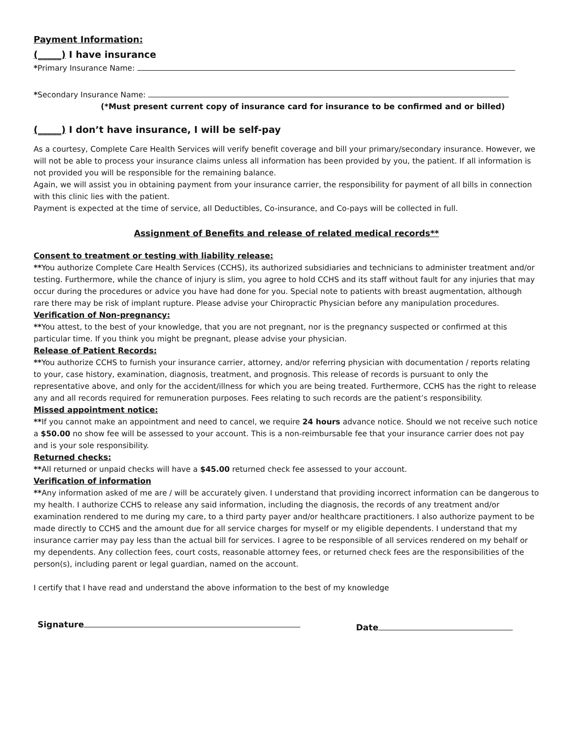Payment Information:
(_____) I have insurance
*Primary Insurance Name:
*Secondary Insurance Name:
(*Must present current copy of insurance card for insurance to be confirmed and or billed)
(_____) I don’t have insurance, I will be self-pay
As a courtesy, Complete Care Health Services will verify benefit coverage and bill your primary/secondary insurance. However, we will not be able to process your insurance claims unless all information has been provided by you, the patient. If all information is not provided you will be responsible for the remaining balance.
Again, we will assist you in obtaining payment from your insurance carrier, the responsibility for payment of all bills in connection with this clinic lies with the patient.
Payment is expected at the time of service, all Deductibles, Co-insurance, and Co-pays will be collected in full.
Assignment of Benefits and release of related medical records**
Consent to treatment or testing with liability release:
**You authorize Complete Care Health Services (CCHS), its authorized subsidiaries and technicians to administer treatment and/or testing. Furthermore, while the chance of injury is slim, you agree to hold CCHS and its staff without fault for any injuries that may occur during the procedures or advice you have had done for you. Special note to patients with breast augmentation, although rare there may be risk of implant rupture. Please advise your Chiropractic Physician before any manipulation procedures.
Verification of Non-pregnancy:
**You attest, to the best of your knowledge, that you are not pregnant, nor is the pregnancy suspected or confirmed at this particular time. If you think you might be pregnant, please advise your physician.
Release of Patient Records:
**You authorize CCHS to furnish your insurance carrier, attorney, and/or referring physician with documentation / reports relating to your, case history, examination, diagnosis, treatment, and prognosis. This release of records is pursuant to only the representative above, and only for the accident/illness for which you are being treated. Furthermore, CCHS has the right to release any and all records required for remuneration purposes. Fees relating to such records are the patient’s responsibility.
Missed appointment notice:
**If you cannot make an appointment and need to cancel, we require 24 hours advance notice. Should we not receive such notice a $50.00 no show fee will be assessed to your account. This is a non-reimbursable fee that your insurance carrier does not pay and is your sole responsibility.
Returned checks:
**All returned or unpaid checks will have a $45.00 returned check fee assessed to your account.
Verification of information
**Any information asked of me are / will be accurately given. I understand that providing incorrect information can be dangerous to my health. I authorize CCHS to release any said information, including the diagnosis, the records of any treatment and/or examination rendered to me during my care, to a third party payer and/or healthcare practitioners. I also authorize payment to be made directly to CCHS and the amount due for all service charges for myself or my eligible dependents. I understand that my insurance carrier may pay less than the actual bill for services. I agree to be responsible of all services rendered on my behalf or my dependents. Any collection fees, court costs, reasonable attorney fees, or returned check fees are the responsibilities of the person(s), including parent or legal guardian, named on the account.
I certify that I have read and understand the above information to the best of my knowledge
Signature Date